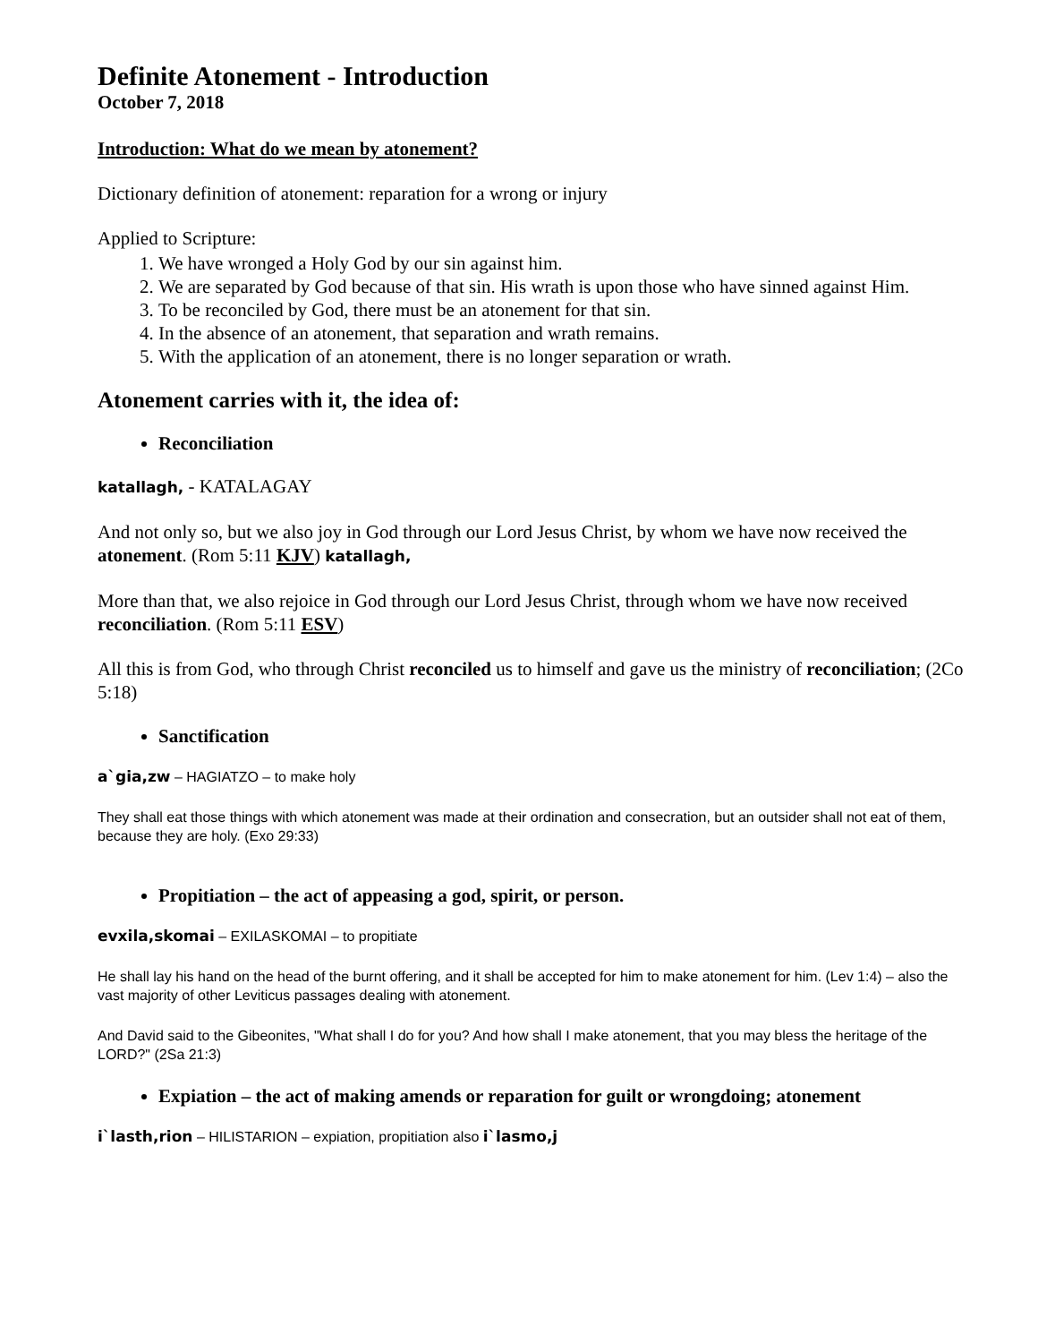Definite Atonement - Introduction
October 7, 2018
Introduction: What do we mean by atonement?
Dictionary definition of atonement: reparation for a wrong or injury
Applied to Scripture:
1. We have wronged a Holy God by our sin against him.
2. We are separated by God because of that sin. His wrath is upon those who have sinned against Him.
3. To be reconciled by God, there must be an atonement for that sin.
4. In the absence of an atonement, that separation and wrath remains.
5. With the application of an atonement, there is no longer separation or wrath.
Atonement carries with it, the idea of:
Reconciliation
katallagh, - KATALAGAY
And not only so, but we also joy in God through our Lord Jesus Christ, by whom we have now received the atonement. (Rom 5:11 KJV) katallagh,
More than that, we also rejoice in God through our Lord Jesus Christ, through whom we have now received reconciliation. (Rom 5:11 ESV)
All this is from God, who through Christ reconciled us to himself and gave us the ministry of reconciliation; (2Co 5:18)
Sanctification
a`gia,zw – HAGIATZO – to make holy
They shall eat those things with which atonement was made at their ordination and consecration, but an outsider shall not eat of them, because they are holy. (Exo 29:33)
Propitiation – the act of appeasing a god, spirit, or person.
evxila,skomai – EXILASKOMAI – to propitiate
He shall lay his hand on the head of the burnt offering, and it shall be accepted for him to make atonement for him. (Lev 1:4) – also the vast majority of other Leviticus passages dealing with atonement.
And David said to the Gibeonites, "What shall I do for you? And how shall I make atonement, that you may bless the heritage of the LORD?" (2Sa 21:3)
Expiation – the act of making amends or reparation for guilt or wrongdoing; atonement
i`lasth,rion – HILISTARION – expiation, propitiation also i`lasmo,j